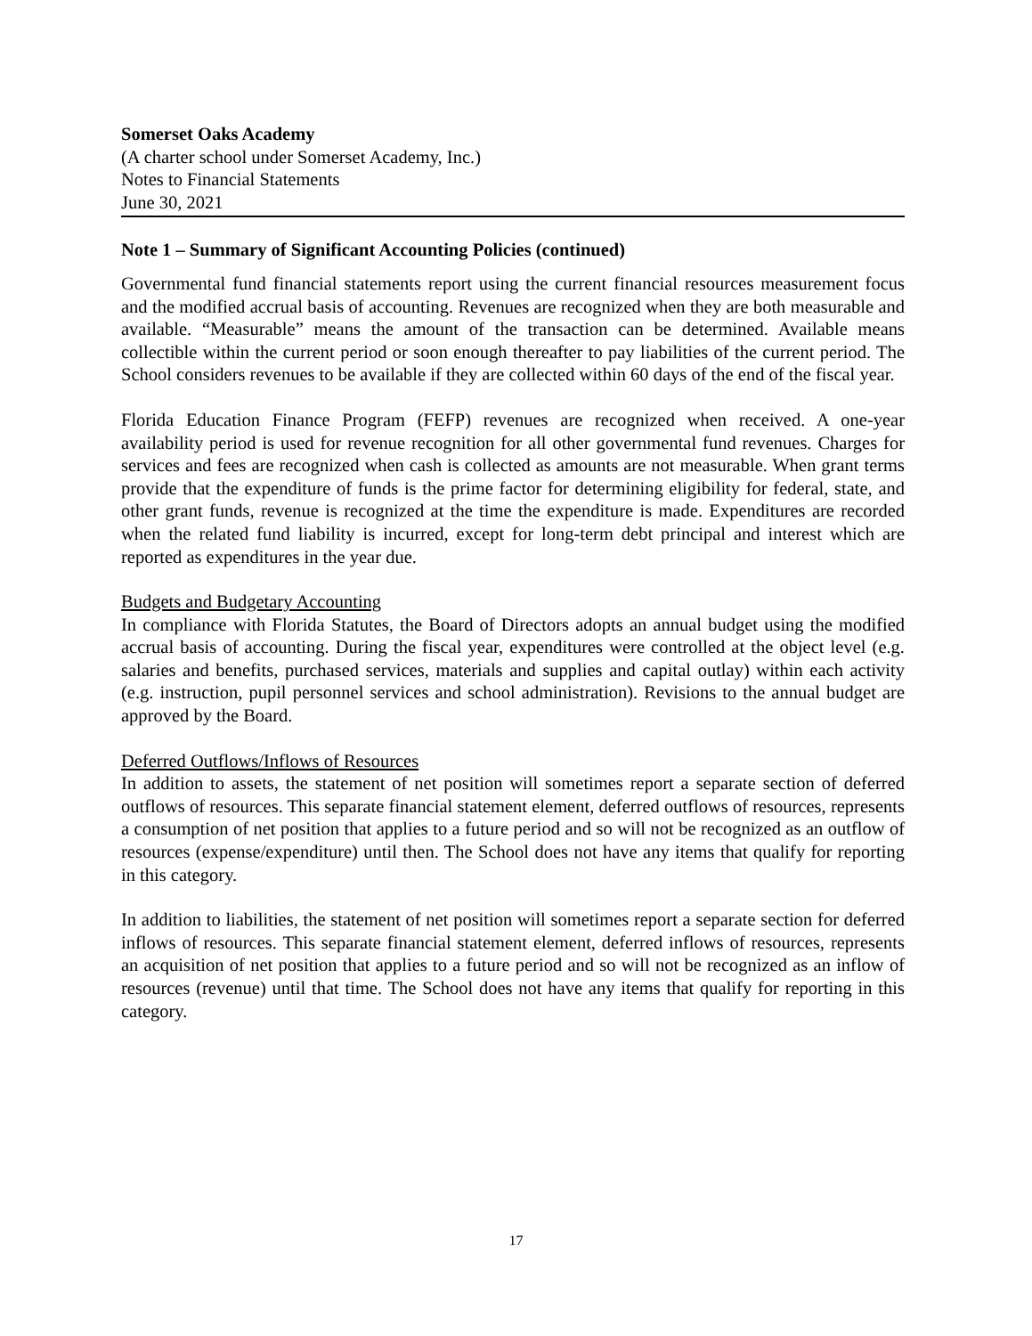Somerset Oaks Academy
(A charter school under Somerset Academy, Inc.)
Notes to Financial Statements
June 30, 2021
Note 1 – Summary of Significant Accounting Policies (continued)
Governmental fund financial statements report using the current financial resources measurement focus and the modified accrual basis of accounting. Revenues are recognized when they are both measurable and available. “Measurable” means the amount of the transaction can be determined. Available means collectible within the current period or soon enough thereafter to pay liabilities of the current period. The School considers revenues to be available if they are collected within 60 days of the end of the fiscal year.
Florida Education Finance Program (FEFP) revenues are recognized when received. A one-year availability period is used for revenue recognition for all other governmental fund revenues. Charges for services and fees are recognized when cash is collected as amounts are not measurable. When grant terms provide that the expenditure of funds is the prime factor for determining eligibility for federal, state, and other grant funds, revenue is recognized at the time the expenditure is made. Expenditures are recorded when the related fund liability is incurred, except for long-term debt principal and interest which are reported as expenditures in the year due.
Budgets and Budgetary Accounting
In compliance with Florida Statutes, the Board of Directors adopts an annual budget using the modified accrual basis of accounting. During the fiscal year, expenditures were controlled at the object level (e.g. salaries and benefits, purchased services, materials and supplies and capital outlay) within each activity (e.g. instruction, pupil personnel services and school administration). Revisions to the annual budget are approved by the Board.
Deferred Outflows/Inflows of Resources
In addition to assets, the statement of net position will sometimes report a separate section of deferred outflows of resources. This separate financial statement element, deferred outflows of resources, represents a consumption of net position that applies to a future period and so will not be recognized as an outflow of resources (expense/expenditure) until then. The School does not have any items that qualify for reporting in this category.
In addition to liabilities, the statement of net position will sometimes report a separate section for deferred inflows of resources. This separate financial statement element, deferred inflows of resources, represents an acquisition of net position that applies to a future period and so will not be recognized as an inflow of resources (revenue) until that time. The School does not have any items that qualify for reporting in this category.
17